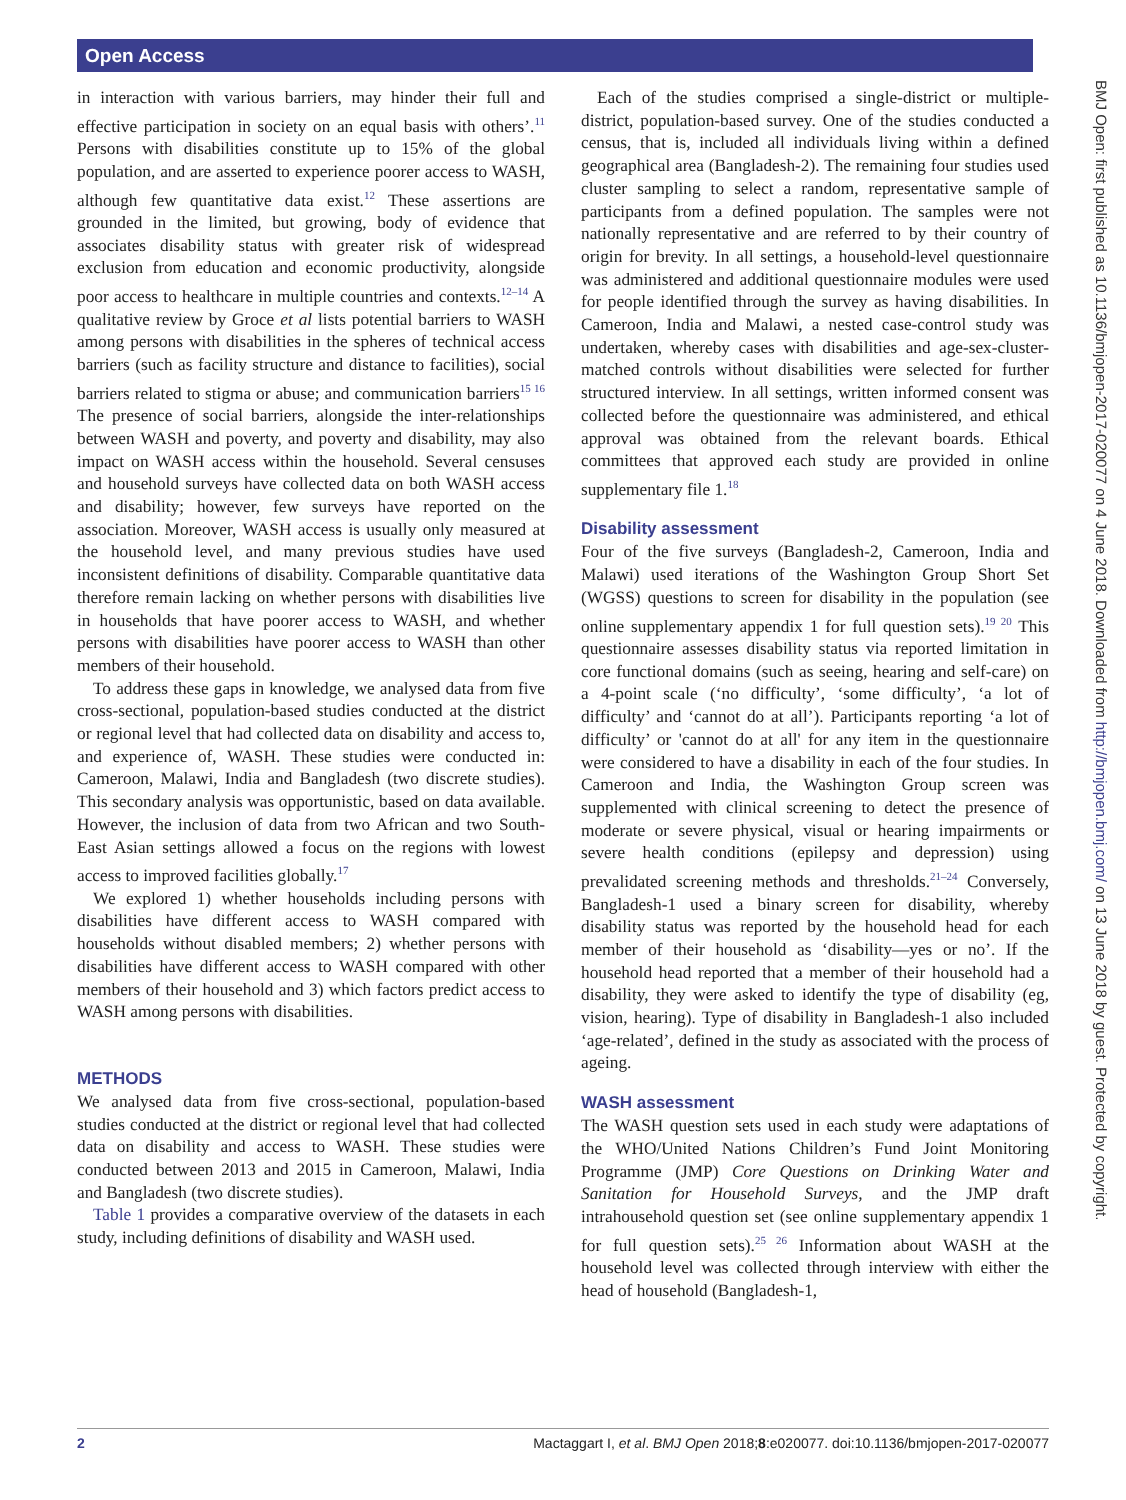Open Access
in interaction with various barriers, may hinder their full and effective participation in society on an equal basis with others’.<sup>11</sup> Persons with disabilities constitute up to 15% of the global population, and are asserted to experience poorer access to WASH, although few quantitative data exist.<sup>12</sup> These assertions are grounded in the limited, but growing, body of evidence that associates disability status with greater risk of widespread exclusion from education and economic productivity, alongside poor access to healthcare in multiple countries and contexts.<sup>12–14</sup> A qualitative review by Groce et al lists potential barriers to WASH among persons with disabilities in the spheres of technical access barriers (such as facility structure and distance to facilities), social barriers related to stigma or abuse; and communication barriers<sup>15 16</sup> The presence of social barriers, alongside the inter-relationships between WASH and poverty, and poverty and disability, may also impact on WASH access within the household. Several censuses and household surveys have collected data on both WASH access and disability; however, few surveys have reported on the association. Moreover, WASH access is usually only measured at the household level, and many previous studies have used inconsistent definitions of disability. Comparable quantitative data therefore remain lacking on whether persons with disabilities live in households that have poorer access to WASH, and whether persons with disabilities have poorer access to WASH than other members of their household.
To address these gaps in knowledge, we analysed data from five cross-sectional, population-based studies conducted at the district or regional level that had collected data on disability and access to, and experience of, WASH. These studies were conducted in: Cameroon, Malawi, India and Bangladesh (two discrete studies). This secondary analysis was opportunistic, based on data available. However, the inclusion of data from two African and two South-East Asian settings allowed a focus on the regions with lowest access to improved facilities globally.<sup>17</sup>
We explored 1) whether households including persons with disabilities have different access to WASH compared with households without disabled members; 2) whether persons with disabilities have different access to WASH compared with other members of their household and 3) which factors predict access to WASH among persons with disabilities.
METHODS
We analysed data from five cross-sectional, population-based studies conducted at the district or regional level that had collected data on disability and access to WASH. These studies were conducted between 2013 and 2015 in Cameroon, Malawi, India and Bangladesh (two discrete studies).
Table 1 provides a comparative overview of the datasets in each study, including definitions of disability and WASH used.
Each of the studies comprised a single-district or multiple-district, population-based survey. One of the studies conducted a census, that is, included all individuals living within a defined geographical area (Bangladesh-2). The remaining four studies used cluster sampling to select a random, representative sample of participants from a defined population. The samples were not nationally representative and are referred to by their country of origin for brevity. In all settings, a household-level questionnaire was administered and additional questionnaire modules were used for people identified through the survey as having disabilities. In Cameroon, India and Malawi, a nested case-control study was undertaken, whereby cases with disabilities and age-sex-cluster-matched controls without disabilities were selected for further structured interview. In all settings, written informed consent was collected before the questionnaire was administered, and ethical approval was obtained from the relevant boards. Ethical committees that approved each study are provided in online supplementary file 1.<sup>18</sup>
Disability assessment
Four of the five surveys (Bangladesh-2, Cameroon, India and Malawi) used iterations of the Washington Group Short Set (WGSS) questions to screen for disability in the population (see online supplementary appendix 1 for full question sets).<sup>19 20</sup> This questionnaire assesses disability status via reported limitation in core functional domains (such as seeing, hearing and self-care) on a 4-point scale (‘no difficulty’, ‘some difficulty’, ‘a lot of difficulty’ and ‘cannot do at all’). Participants reporting ‘a lot of difficulty’ or 'cannot do at all' for any item in the questionnaire were considered to have a disability in each of the four studies. In Cameroon and India, the Washington Group screen was supplemented with clinical screening to detect the presence of moderate or severe physical, visual or hearing impairments or severe health conditions (epilepsy and depression) using prevalidated screening methods and thresholds.<sup>21–24</sup> Conversely, Bangladesh-1 used a binary screen for disability, whereby disability status was reported by the household head for each member of their household as ‘disability—yes or no’. If the household head reported that a member of their household had a disability, they were asked to identify the type of disability (eg, vision, hearing). Type of disability in Bangladesh-1 also included ‘age-related’, defined in the study as associated with the process of ageing.
WASH assessment
The WASH question sets used in each study were adaptations of the WHO/United Nations Children’s Fund Joint Monitoring Programme (JMP) Core Questions on Drinking Water and Sanitation for Household Surveys, and the JMP draft intrahousehold question set (see online supplementary appendix 1 for full question sets).<sup>25 26</sup> Information about WASH at the household level was collected through interview with either the head of household (Bangladesh-1,
BMJ Open: first published as 10.1136/bmjopen-2017-020077 on 4 June 2018. Downloaded from http://bmjopen.bmj.com/ on 13 June 2018 by guest. Protected by copyright.
2 Mactaggart I, et al. BMJ Open 2018;8:e020077. doi:10.1136/bmjopen-2017-020077